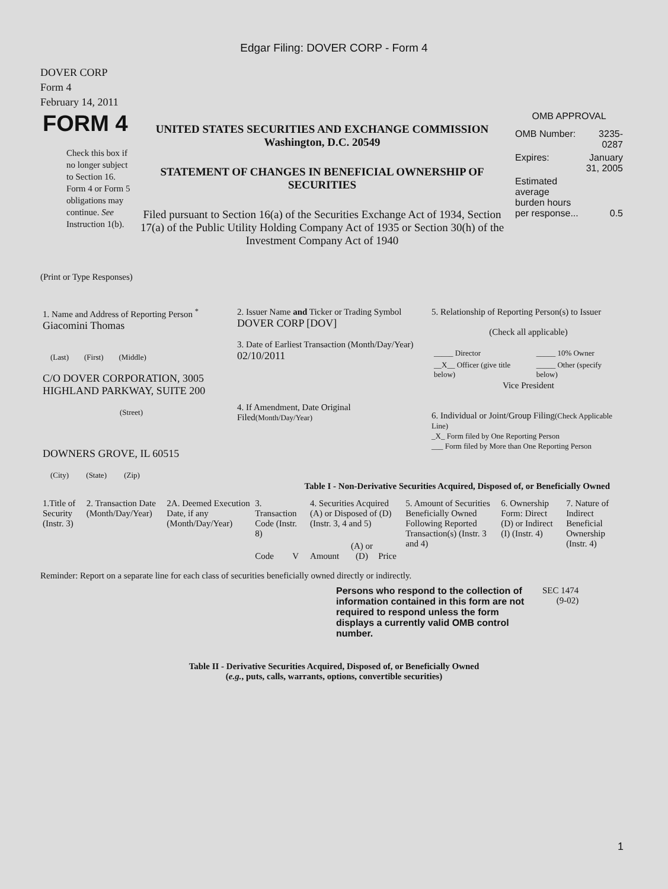Edgar Filing: DOVER CORP - Form 4
DOVER CORP
Form 4
February 14, 2011
| FORM 4 Check this box if no longer subject to Section 16. Form 4 or Form 5 obligations may continue. See Instruction 1(b). | UNITED STATES SECURITIES AND EXCHANGE COMMISSION Washington, D.C. 20549 STATEMENT OF CHANGES IN BENEFICIAL OWNERSHIP OF SECURITIES Filed pursuant to Section 16(a) of the Securities Exchange Act of 1934, Section 17(a) of the Public Utility Holding Company Act of 1935 or Section 30(h) of the Investment Company Act of 1940 | OMB APPROVAL / OMB Number: / 3235-0287 / / Expires: / January 31, 2005 / / Estimated average burden hours per response... / 0.5 / |
(Print or Type Responses)
| 1. Name and Address of Reporting Person <sup>*</sup> Giacomini Thomas (Last) (First) (Middle) C/O DOVER CORPORATION, 3005 HIGHLAND PARKWAY, SUITE 200 (Street) DOWNERS GROVE, IL 60515 (City) (State) (Zip) | 2. Issuer Name and Ticker or Trading Symbol DOVER CORP [DOV] 3. Date of Earliest Transaction (Month/Day/Year) 02/10/2011 4. If Amendment, Date Original Filed (Month/Day/Year) | 5. Relationship of Reporting Person(s) to Issuer (Check all applicable) / _____ Director / _____ 10% Owner / / __X__ Officer (give title below) / _____ Other (specify below) / Vice President 6. Individual or Joint/Group Filing (Check Applicable Line) _X_ Form filed by One Reporting Person ___ Form filed by More than One Reporting Person |
Table I - Non-Derivative Securities Acquired, Disposed of, or Beneficially Owned
| 1.Title of Security (Instr. 3) | 2. Transaction Date (Month/Day/Year) | 2A. Deemed Execution Date, if any (Month/Day/Year) | 3. Transaction Code (Instr. 8) | | 4. Securities Acquired (A) or Disposed of (D) (Instr. 3, 4 and 5) | | | 5. Amount of Securities Beneficially Owned Following Reported Transaction(s) (Instr. 3 and 4) | 6. Ownership Form: Direct (D) or Indirect (I) (Instr. 4) | 7. Nature of Indirect Beneficial Ownership (Instr. 4) |
| | | | Code | V | Amount | (A) or (D) | Price | | | |
Reminder: Report on a separate line for each class of securities beneficially owned directly or indirectly.
| Persons who respond to the collection of information contained in this form are not required to respond unless the form displays a currently valid OMB control number. | SEC 1474 (9-02) |
Table II - Derivative Securities Acquired, Disposed of, or Beneficially Owned
(e.g., puts, calls, warrants, options, convertible securities)
1